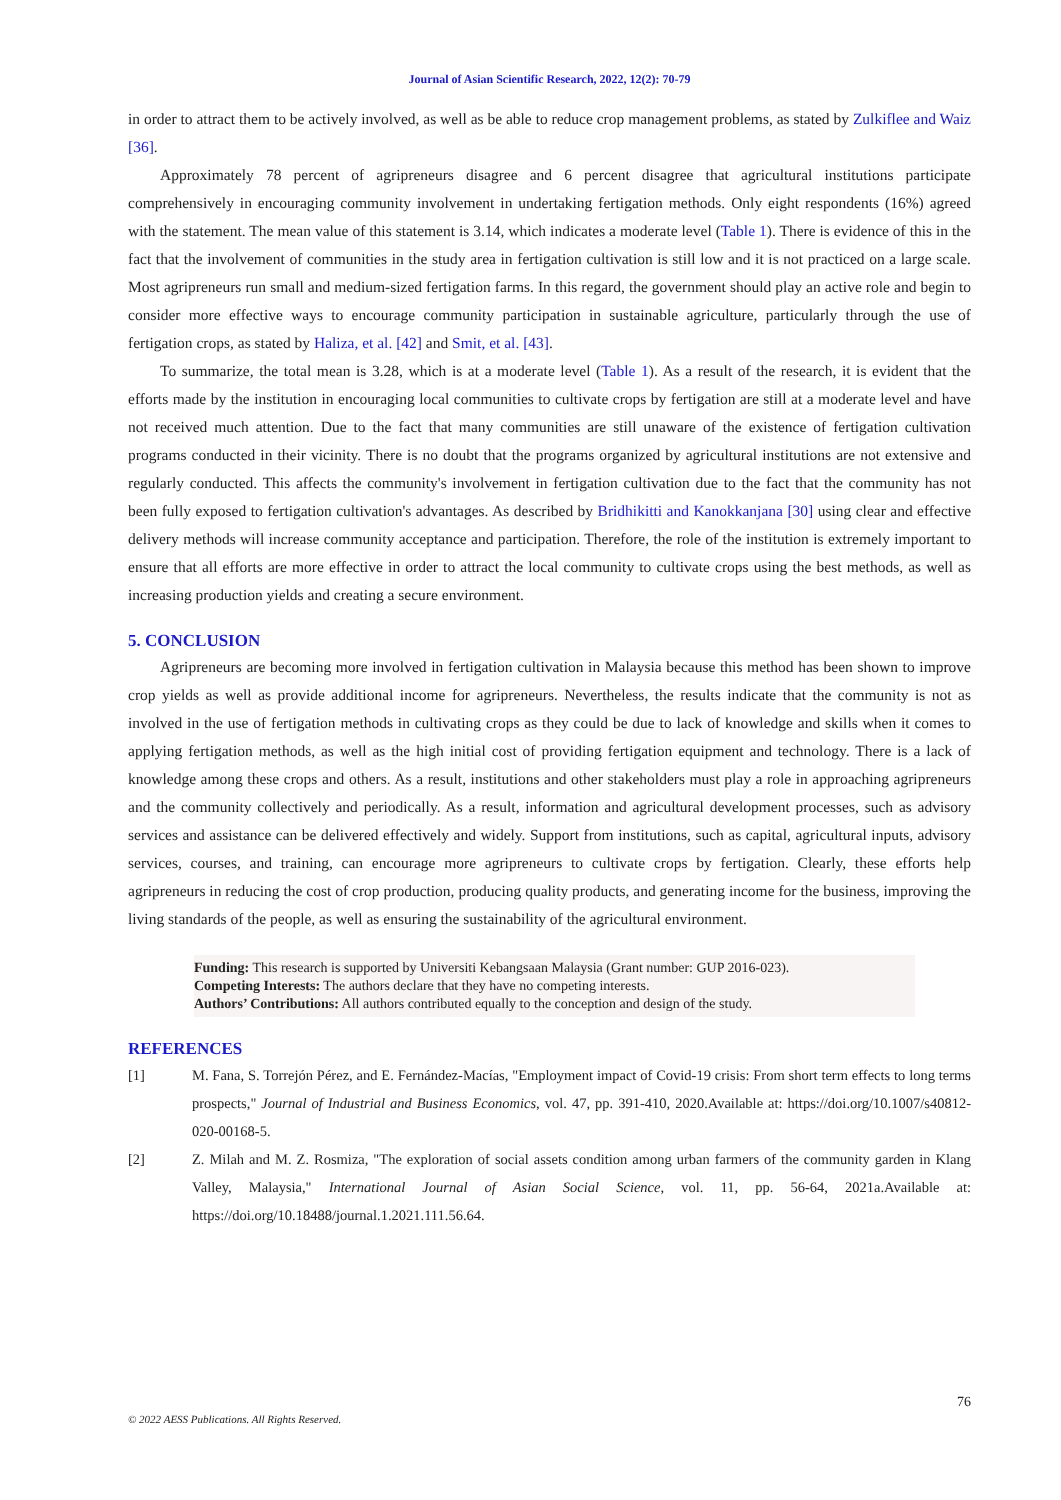Journal of Asian Scientific Research, 2022, 12(2): 70-79
in order to attract them to be actively involved, as well as be able to reduce crop management problems, as stated by Zulkiflee and Waiz [36].
Approximately 78 percent of agripreneurs disagree and 6 percent disagree that agricultural institutions participate comprehensively in encouraging community involvement in undertaking fertigation methods. Only eight respondents (16%) agreed with the statement. The mean value of this statement is 3.14, which indicates a moderate level (Table 1). There is evidence of this in the fact that the involvement of communities in the study area in fertigation cultivation is still low and it is not practiced on a large scale. Most agripreneurs run small and medium-sized fertigation farms. In this regard, the government should play an active role and begin to consider more effective ways to encourage community participation in sustainable agriculture, particularly through the use of fertigation crops, as stated by Haliza, et al. [42] and Smit, et al. [43].
To summarize, the total mean is 3.28, which is at a moderate level (Table 1). As a result of the research, it is evident that the efforts made by the institution in encouraging local communities to cultivate crops by fertigation are still at a moderate level and have not received much attention. Due to the fact that many communities are still unaware of the existence of fertigation cultivation programs conducted in their vicinity. There is no doubt that the programs organized by agricultural institutions are not extensive and regularly conducted. This affects the community's involvement in fertigation cultivation due to the fact that the community has not been fully exposed to fertigation cultivation's advantages. As described by Bridhikitti and Kanokkanjana [30] using clear and effective delivery methods will increase community acceptance and participation. Therefore, the role of the institution is extremely important to ensure that all efforts are more effective in order to attract the local community to cultivate crops using the best methods, as well as increasing production yields and creating a secure environment.
5. CONCLUSION
Agripreneurs are becoming more involved in fertigation cultivation in Malaysia because this method has been shown to improve crop yields as well as provide additional income for agripreneurs. Nevertheless, the results indicate that the community is not as involved in the use of fertigation methods in cultivating crops as they could be due to lack of knowledge and skills when it comes to applying fertigation methods, as well as the high initial cost of providing fertigation equipment and technology. There is a lack of knowledge among these crops and others. As a result, institutions and other stakeholders must play a role in approaching agripreneurs and the community collectively and periodically. As a result, information and agricultural development processes, such as advisory services and assistance can be delivered effectively and widely. Support from institutions, such as capital, agricultural inputs, advisory services, courses, and training, can encourage more agripreneurs to cultivate crops by fertigation. Clearly, these efforts help agripreneurs in reducing the cost of crop production, producing quality products, and generating income for the business, improving the living standards of the people, as well as ensuring the sustainability of the agricultural environment.
Funding: This research is supported by Universiti Kebangsaan Malaysia (Grant number: GUP 2016-023).
Competing Interests: The authors declare that they have no competing interests.
Authors’ Contributions: All authors contributed equally to the conception and design of the study.
REFERENCES
[1] M. Fana, S. Torrejón Pérez, and E. Fernández-Macías, "Employment impact of Covid-19 crisis: From short term effects to long terms prospects," Journal of Industrial and Business Economics, vol. 47, pp. 391-410, 2020.Available at: https://doi.org/10.1007/s40812-020-00168-5.
[2] Z. Milah and M. Z. Rosmiza, "The exploration of social assets condition among urban farmers of the community garden in Klang Valley, Malaysia," International Journal of Asian Social Science, vol. 11, pp. 56-64, 2021a.Available at: https://doi.org/10.18488/journal.1.2021.111.56.64.
76
© 2022 AESS Publications. All Rights Reserved.